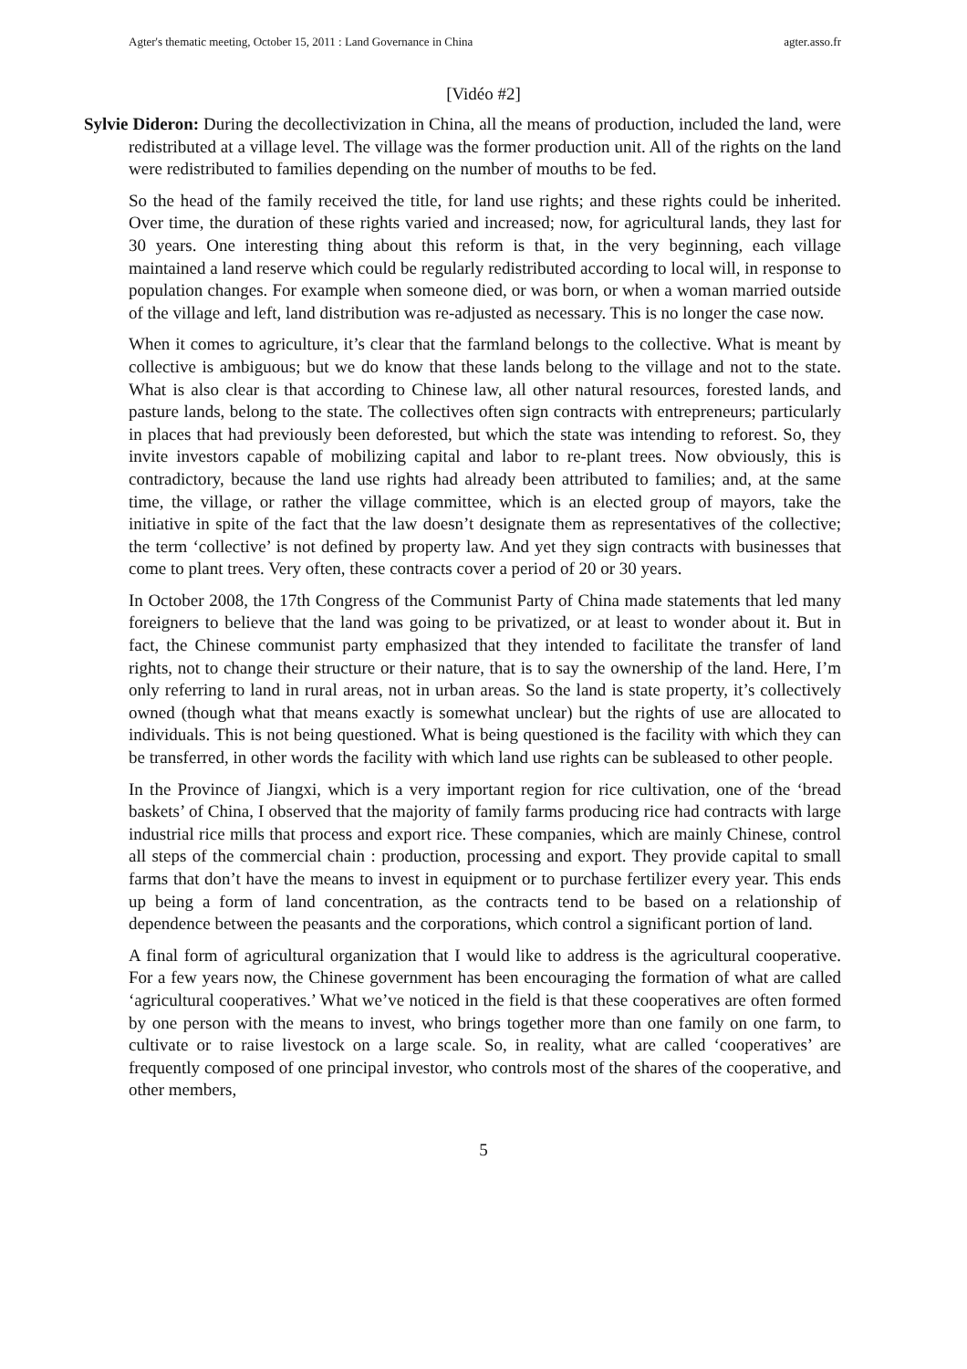Agter's thematic meeting, October 15, 2011 : Land Governance in China agter.asso.fr
[Vidéo #2]
Sylvie Dideron: During the decollectivization in China, all the means of production, included the land, were redistributed at a village level. The village was the former production unit. All of the rights on the land were redistributed to families depending on the number of mouths to be fed.
So the head of the family received the title, for land use rights; and these rights could be inherited. Over time, the duration of these rights varied and increased; now, for agricultural lands, they last for 30 years. One interesting thing about this reform is that, in the very beginning, each village maintained a land reserve which could be regularly redistributed according to local will, in response to population changes. For example when someone died, or was born, or when a woman married outside of the village and left, land distribution was re-adjusted as necessary. This is no longer the case now.
When it comes to agriculture, it’s clear that the farmland belongs to the collective. What is meant by collective is ambiguous; but we do know that these lands belong to the village and not to the state. What is also clear is that according to Chinese law, all other natural resources, forested lands, and pasture lands, belong to the state. The collectives often sign contracts with entrepreneurs; particularly in places that had previously been deforested, but which the state was intending to reforest. So, they invite investors capable of mobilizing capital and labor to re-plant trees. Now obviously, this is contradictory, because the land use rights had already been attributed to families; and, at the same time, the village, or rather the village committee, which is an elected group of mayors, take the initiative in spite of the fact that the law doesn’t designate them as representatives of the collective; the term ‘collective’ is not defined by property law. And yet they sign contracts with businesses that come to plant trees. Very often, these contracts cover a period of 20 or 30 years.
In October 2008, the 17th Congress of the Communist Party of China made statements that led many foreigners to believe that the land was going to be privatized, or at least to wonder about it. But in fact, the Chinese communist party emphasized that they intended to facilitate the transfer of land rights, not to change their structure or their nature, that is to say the ownership of the land. Here, I’m only referring to land in rural areas, not in urban areas. So the land is state property, it’s collectively owned (though what that means exactly is somewhat unclear) but the rights of use are allocated to individuals. This is not being questioned. What is being questioned is the facility with which they can be transferred, in other words the facility with which land use rights can be subleased to other people.
In the Province of Jiangxi, which is a very important region for rice cultivation, one of the ‘bread baskets’ of China, I observed that the majority of family farms producing rice had contracts with large industrial rice mills that process and export rice. These companies, which are mainly Chinese, control all steps of the commercial chain : production, processing and export. They provide capital to small farms that don’t have the means to invest in equipment or to purchase fertilizer every year. This ends up being a form of land concentration, as the contracts tend to be based on a relationship of dependence between the peasants and the corporations, which control a significant portion of land.
A final form of agricultural organization that I would like to address is the agricultural cooperative. For a few years now, the Chinese government has been encouraging the formation of what are called ‘agricultural cooperatives.’ What we’ve noticed in the field is that these cooperatives are often formed by one person with the means to invest, who brings together more than one family on one farm, to cultivate or to raise livestock on a large scale. So, in reality, what are called ‘cooperatives’ are frequently composed of one principal investor, who controls most of the shares of the cooperative, and other members,
5